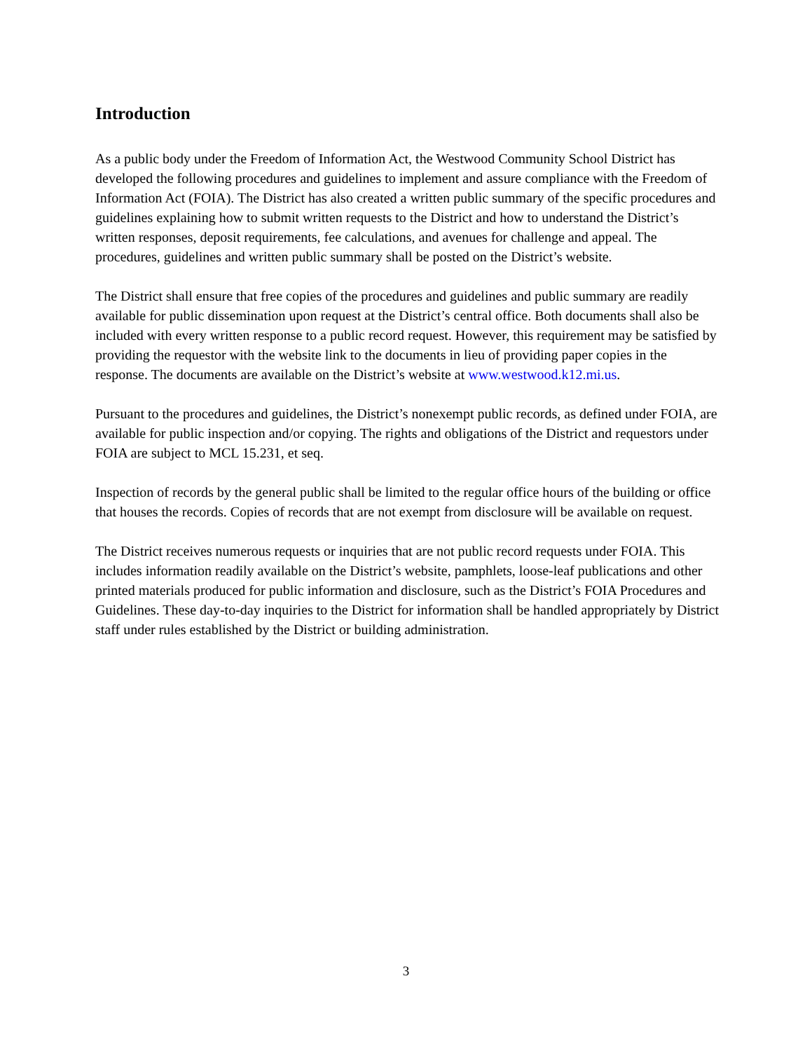Introduction
As a public body under the Freedom of Information Act, the Westwood Community School District has developed the following procedures and guidelines to implement and assure compliance with the Freedom of Information Act (FOIA). The District has also created a written public summary of the specific procedures and guidelines explaining how to submit written requests to the District and how to understand the District’s written responses, deposit requirements, fee calculations, and avenues for challenge and appeal. The procedures, guidelines and written public summary shall be posted on the District’s website.
The District shall ensure that free copies of the procedures and guidelines and public summary are readily available for public dissemination upon request at the District’s central office. Both documents shall also be included with every written response to a public record request. However, this requirement may be satisfied by providing the requestor with the website link to the documents in lieu of providing paper copies in the response. The documents are available on the District’s website at www.westwood.k12.mi.us.
Pursuant to the procedures and guidelines, the District’s nonexempt public records, as defined under FOIA, are available for public inspection and/or copying. The rights and obligations of the District and requestors under FOIA are subject to MCL 15.231, et seq.
Inspection of records by the general public shall be limited to the regular office hours of the building or office that houses the records. Copies of records that are not exempt from disclosure will be available on request.
The District receives numerous requests or inquiries that are not public record requests under FOIA. This includes information readily available on the District’s website, pamphlets, loose-leaf publications and other printed materials produced for public information and disclosure, such as the District’s FOIA Procedures and Guidelines. These day-to-day inquiries to the District for information shall be handled appropriately by District staff under rules established by the District or building administration.
3